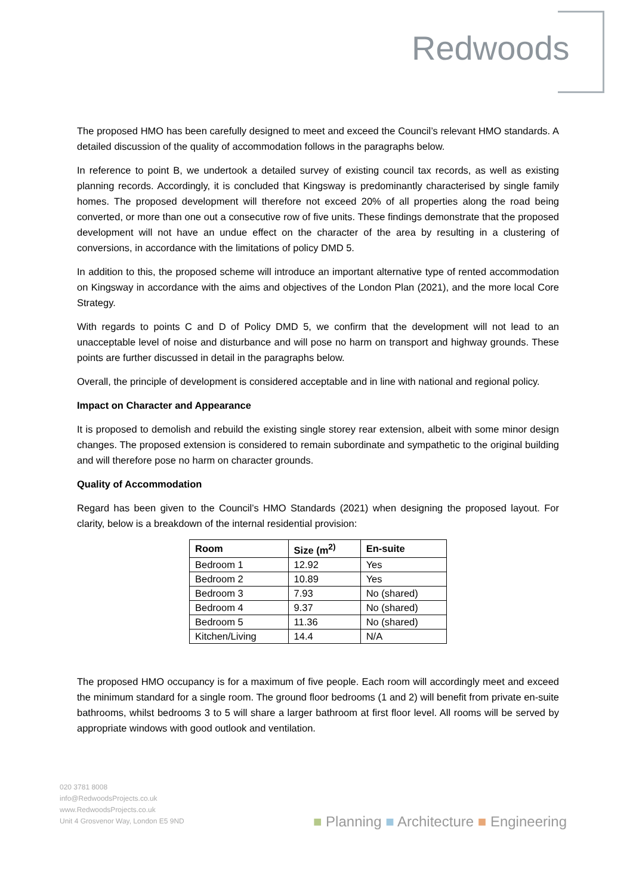Redwoods
The proposed HMO has been carefully designed to meet and exceed the Council’s relevant HMO standards. A detailed discussion of the quality of accommodation follows in the paragraphs below.
In reference to point B, we undertook a detailed survey of existing council tax records, as well as existing planning records. Accordingly, it is concluded that Kingsway is predominantly characterised by single family homes. The proposed development will therefore not exceed 20% of all properties along the road being converted, or more than one out a consecutive row of five units. These findings demonstrate that the proposed development will not have an undue effect on the character of the area by resulting in a clustering of conversions, in accordance with the limitations of policy DMD 5.
In addition to this, the proposed scheme will introduce an important alternative type of rented accommodation on Kingsway in accordance with the aims and objectives of the London Plan (2021), and the more local Core Strategy.
With regards to points C and D of Policy DMD 5, we confirm that the development will not lead to an unacceptable level of noise and disturbance and will pose no harm on transport and highway grounds. These points are further discussed in detail in the paragraphs below.
Overall, the principle of development is considered acceptable and in line with national and regional policy.
Impact on Character and Appearance
It is proposed to demolish and rebuild the existing single storey rear extension, albeit with some minor design changes. The proposed extension is considered to remain subordinate and sympathetic to the original building and will therefore pose no harm on character grounds.
Quality of Accommodation
Regard has been given to the Council’s HMO Standards (2021) when designing the proposed layout. For clarity, below is a breakdown of the internal residential provision:
| Room | Size (m<sup>2)</sup> | En-suite |
| --- | --- | --- |
| Bedroom 1 | 12.92 | Yes |
| Bedroom 2 | 10.89 | Yes |
| Bedroom 3 | 7.93 | No (shared) |
| Bedroom 4 | 9.37 | No (shared) |
| Bedroom 5 | 11.36 | No (shared) |
| Kitchen/Living | 14.4 | N/A |
The proposed HMO occupancy is for a maximum of five people. Each room will accordingly meet and exceed the minimum standard for a single room. The ground floor bedrooms (1 and 2) will benefit from private en-suite bathrooms, whilst bedrooms 3 to 5 will share a larger bathroom at first floor level. All rooms will be served by appropriate windows with good outlook and ventilation.
020 3781 8008
info@RedwoodsProjects.co.uk
www.RedwoodsProjects.co.uk
Unit 4 Grosvenor Way, London E5 9ND
■ Planning ■ Architecture ■ Engineering